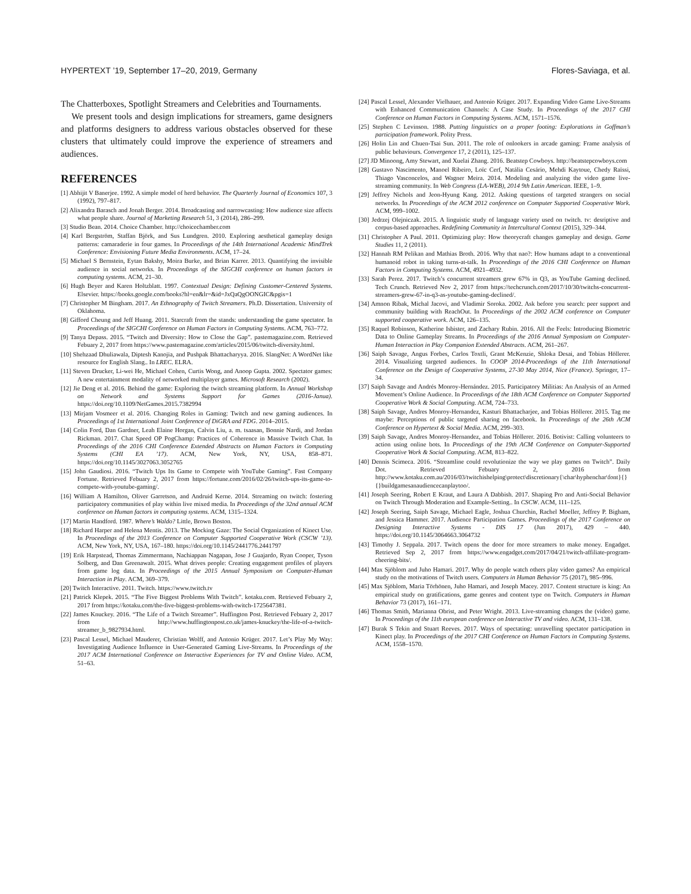HYPERTEXT ’19, September 17–20, 2019, Germany Flores-Saviaga, et al.
The Chatterboxes, Spotlight Streamers and Celebrities and Tournaments.
We present tools and design implications for streamers, game designers and platforms designers to address various obstacles observed for these clusters that ultimately could improve the experience of streamers and audiences.
REFERENCES
[1] Abhijit V Banerjee. 1992. A simple model of herd behavior. The Quarterly Journal of Economics 107, 3 (1992), 797–817.
[2] Alixandra Barasch and Jonah Berger. 2014. Broadcasting and narrowcasting: How audience size affects what people share. Journal of Marketing Research 51, 3 (2014), 286–299.
[3] Studio Bean. 2014. Choice Chamber. http://choicechamber.com
[4] Karl Bergström, Staffan Björk, and Sus Lundgren. 2010. Exploring aesthetical gameplay design patterns: camaraderie in four games. In Proceedings of the 14th International Academic MindTrek Conference: Envisioning Future Media Environments. ACM, 17–24.
[5] Michael S Bernstein, Eytan Bakshy, Moira Burke, and Brian Karrer. 2013. Quantifying the invisible audience in social networks. In Proceedings of the SIGCHI conference on human factors in computing systems. ACM, 21–30.
[6] Hugh Beyer and Karen Holtzblatt. 1997. Contextual Design: Defining Customer-Centered Systems. Elsevier. https://books.google.com/books?hl=en&lr=&id=JxQaQgOONGIC&pgis=1
[7] Christopher M Bingham. 2017. An Ethnography of Twitch Streamers. Ph.D. Dissertation. University of Oklahoma.
[8] Gifford Cheung and Jeff Huang. 2011. Starcraft from the stands: understanding the game spectator. In Proceedings of the SIGCHI Conference on Human Factors in Computing Systems. ACM, 763–772.
[9] Tanya Depass. 2015. “Twitch and Diversity: How to Close the Gap”. pastemagazine.com. Retrieved Febuary 2, 2017 from https://www.pastemagazine.com/articles/2015/06/twitch-diversity.html.
[10] Shehzaad Dhuliawala, Diptesh Kanojia, and Pushpak Bhattacharyya. 2016. SlangNet: A WordNet like resource for English Slang.. In LREC. ELRA.
[11] Steven Drucker, Li-wei He, Michael Cohen, Curtis Wong, and Anoop Gupta. 2002. Spectator games: A new entertainment modality of networked multiplayer games. Microsoft Research (2002).
[12] Jie Deng et al. 2016. Behind the game: Exploring the twitch streaming platform. In Annual Workshop on Network and Systems Support for Games (2016-Janua). https://doi.org/10.1109/NetGames.2015.7382994
[13] Mirjam Vosmeer et al. 2016. Changing Roles in Gaming: Twitch and new gaming audiences. In Proceedings of 1st International Joint Conference of DiGRA and FDG. 2014–2015.
[14] Colin Ford, Dan Gardner, Leah Elaine Horgan, Calvin Liu, a. m. tsaasan, Bonnie Nardi, and Jordan Rickman. 2017. Chat Speed OP PogChamp: Practices of Coherence in Massive Twitch Chat. In Proceedings of the 2016 CHI Conference Extended Abstracts on Human Factors in Computing Systems (CHI EA ’17). ACM, New York, NY, USA, 858–871. https://doi.org/10.1145/3027063.3052765
[15] John Gaudiosi. 2016. “Twitch Ups Its Game to Compete with YouTube Gaming”. Fast Company Fortune. Retrieved Febuary 2, 2017 from https://fortune.com/2016/02/26/twitch-ups-its-game-to-compete-with-youtube-gaming/.
[16] William A Hamilton, Oliver Garretson, and Andruid Kerne. 2014. Streaming on twitch: fostering participatory communities of play within live mixed media. In Proceedings of the 32nd annual ACM conference on Human factors in computing systems. ACM, 1315–1324.
[17] Martin Handford. 1987. Where’s Waldo? Little, Brown Boston.
[18] Richard Harper and Helena Mentis. 2013. The Mocking Gaze: The Social Organization of Kinect Use. In Proceedings of the 2013 Conference on Computer Supported Cooperative Work (CSCW ’13). ACM, New York, NY, USA, 167–180. https://doi.org/10.1145/2441776.2441797
[19] Erik Harpstead, Thomas Zimmermann, Nachiappan Nagapan, Jose J Guajardo, Ryan Cooper, Tyson Solberg, and Dan Greenawalt. 2015. What drives people: Creating engagement profiles of players from game log data. In Proceedings of the 2015 Annual Symposium on Computer-Human Interaction in Play. ACM, 369–379.
[20] Twitch Interactive. 2011. Twitch. https://www.twitch.tv
[21] Patrick Klepek. 2015. “The Five Biggest Problems With Twitch”. kotaku.com. Retrieved Febuary 2, 2017 from https://kotaku.com/the-five-biggest-problems-with-twitch-1725647381.
[22] James Knuckey. 2016. “The Life of a Twitch Streamer”. Huffington Post. Retrieved Febuary 2, 2017 from http://www.huffingtonpost.co.uk/james-knuckey/the-life-of-a-twitch-streamer_b_9827934.html.
[23] Pascal Lessel, Michael Mauderer, Christian Wolff, and Antonio Krüger. 2017. Let’s Play My Way: Investigating Audience Influence in User-Generated Gaming Live-Streams. In Proceedings of the 2017 ACM International Conference on Interactive Experiences for TV and Online Video. ACM, 51–63.
[24] Pascal Lessel, Alexander Vielhauer, and Antonio Krüger. 2017. Expanding Video Game Live-Streams with Enhanced Communication Channels: A Case Study. In Proceedings of the 2017 CHI Conference on Human Factors in Computing Systems. ACM, 1571–1576.
[25] Stephen C Levinson. 1988. Putting linguistics on a proper footing: Explorations in Goffman’s participation framework. Polity Press.
[26] Holin Lin and Chuen-Tsai Sun. 2011. The role of onlookers in arcade gaming: Frame analysis of public behaviours. Convergence 17, 2 (2011), 125–137.
[27] JD Minoong, Amy Stewart, and Xuelai Zhang. 2016. Beatstep Cowboys. http://beatstepcowboys.com
[28] Gustavo Nascimento, Manoel Ribeiro, Loïc Cerf, Natália Cesário, Mehdi Kaytoue, Chedy Raïssi, Thiago Vasconcelos, and Wagner Meira. 2014. Modeling and analyzing the video game live-streaming community. In Web Congress (LA-WEB), 2014 9th Latin American. IEEE, 1–9.
[29] Jeffrey Nichols and Jeon-Hyung Kang. 2012. Asking questions of targeted strangers on social networks. In Proceedings of the ACM 2012 conference on Computer Supported Cooperative Work. ACM, 999–1002.
[30] Jedrzej Olejniczak. 2015. A linguistic study of language variety used on twitch. tv: desriptive and corpus-based approaches. Redefining Community in Intercultural Context (2015), 329–344.
[31] Christopher A Paul. 2011. Optimizing play: How theorycraft changes gameplay and design. Game Studies 11, 2 (2011).
[32] Hannah RM Pelikan and Mathias Broth. 2016. Why that nao?: How humans adapt to a conventional humanoid robot in taking turns-at-talk. In Proceedings of the 2016 CHI Conference on Human Factors in Computing Systems. ACM, 4921–4932.
[33] Sarah Perez. 2017. Twitch’s concurrent streamers grew 67% in Q3, as YouTube Gaming declined. Tech Crunch. Retrieved Nov 2, 2017 from https://techcrunch.com/2017/10/30/twitchs-concurrent-streamers-grew-67-in-q3-as-youtube-gaming-declined/.
[34] Amnon Ribak, Michal Jacovi, and Vladimir Soroka. 2002. Ask before you search: peer support and community building with ReachOut. In Proceedings of the 2002 ACM conference on Computer supported cooperative work. ACM, 126–135.
[35] Raquel Robinson, Katherine Isbister, and Zachary Rubin. 2016. All the Feels: Introducing Biometric Data to Online Gameplay Streams. In Proceedings of the 2016 Annual Symposium on Computer-Human Interaction in Play Companion Extended Abstracts. ACM, 261–267.
[36] Saiph Savage, Angus Forbes, Carlos Toxtli, Grant McKenzie, Shloka Desai, and Tobias Höllerer. 2014. Visualizing targeted audiences. In COOP 2014-Proceedings of the 11th International Conference on the Design of Cooperative Systems, 27-30 May 2014, Nice (France). Springer, 17–34.
[37] Saiph Savage and Andrés Monroy-Hernández. 2015. Participatory Militias: An Analysis of an Armed Movement’s Online Audience. In Proceedings of the 18th ACM Conference on Computer Supported Cooperative Work & Social Computing. ACM, 724–733.
[38] Saiph Savage, Andres Monroy-Hernandez, Kasturi Bhattacharjee, and Tobias Höllerer. 2015. Tag me maybe: Perceptions of public targeted sharing on facebook. In Proceedings of the 26th ACM Conference on Hypertext & Social Media. ACM, 299–303.
[39] Saiph Savage, Andres Monroy-Hernandez, and Tobias Höllerer. 2016. Botivist: Calling volunteers to action using online bots. In Proceedings of the 19th ACM Conference on Computer-Supported Cooperative Work & Social Computing. ACM, 813–822.
[40] Dennis Scimeca. 2016. “Streamline could revolutionize the way we play games on Twitch”. Daily Dot. Retrieved Febuary 2, 2016 from http://www.kotaku.com.au/2016/03/twitchishelping\protect\discretionary{\char\hyphenchar\font}{}{}buildgamesanaudiencecanplaytoo/.
[41] Joseph Seering, Robert E Kraut, and Laura A Dabbish. 2017. Shaping Pro and Anti-Social Behavior on Twitch Through Moderation and Example-Setting.. In CSCW. ACM, 111–125.
[42] Joseph Seering, Saiph Savage, Michael Eagle, Joshua Churchin, Rachel Moeller, Jeffrey P. Bigham, and Jessica Hammer. 2017. Audience Participation Games. Proceedings of the 2017 Conference on Designing Interactive Systems - DIS 17 (Jun 2017), 429 – 440. https://doi.org/10.1145/3064663.3064732
[43] Timothy J. Seppala. 2017. Twitch opens the door for more streamers to make money. Engadget. Retrieved Sep 2, 2017 from https://www.engadget.com/2017/04/21/twitch-affiliate-program-cheering-bits/.
[44] Max Sjöblom and Juho Hamari. 2017. Why do people watch others play video games? An empirical study on the motivations of Twitch users. Computers in Human Behavior 75 (2017), 985–996.
[45] Max Sjöblom, Maria Törhönen, Juho Hamari, and Joseph Macey. 2017. Content structure is king: An empirical study on gratifications, game genres and content type on Twitch. Computers in Human Behavior 73 (2017), 161–171.
[46] Thomas Smith, Marianna Obrist, and Peter Wright. 2013. Live-streaming changes the (video) game. In Proceedings of the 11th european conference on Interactive TV and video. ACM, 131–138.
[47] Burak S Tekin and Stuart Reeves. 2017. Ways of spectating: unravelling spectator participation in Kinect play. In Proceedings of the 2017 CHI Conference on Human Factors in Computing Systems. ACM, 1558–1570.